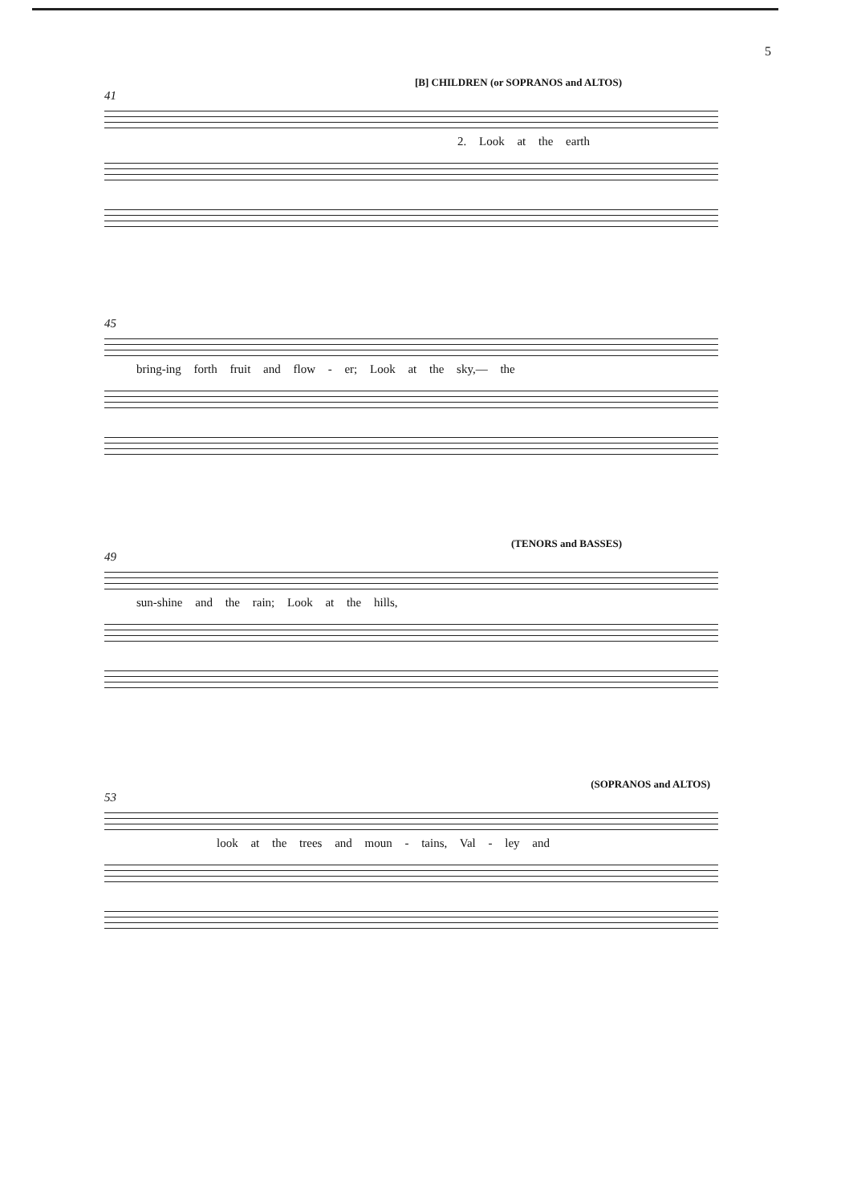5
[B] CHILDREN (or SOPRANOS and ALTOS)
41
2. Look at the earth
45
bring-ing forth fruit and flow - er; Look at the sky,— the
(TENORS and BASSES)
49
sun-shine and the rain; Look at the hills,
(SOPRANOS and ALTOS)
53
look at the trees and moun - tains, Val - ley and